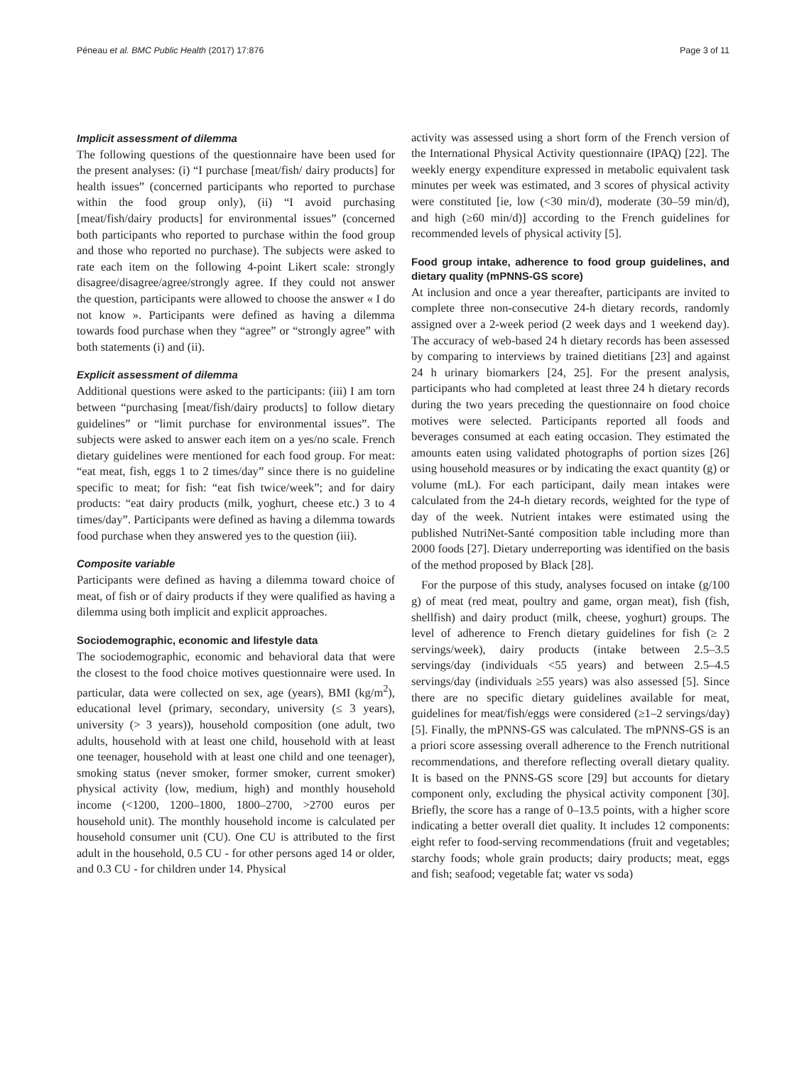Péneau et al. BMC Public Health (2017) 17:876 Page 3 of 11
Implicit assessment of dilemma
The following questions of the questionnaire have been used for the present analyses: (i) “I purchase [meat/fish/ dairy products] for health issues” (concerned participants who reported to purchase within the food group only), (ii) “I avoid purchasing [meat/fish/dairy products] for environmental issues” (concerned both participants who reported to purchase within the food group and those who reported no purchase). The subjects were asked to rate each item on the following 4-point Likert scale: strongly disagree/disagree/agree/strongly agree. If they could not answer the question, participants were allowed to choose the answer « I do not know ». Participants were defined as having a dilemma towards food purchase when they “agree” or “strongly agree” with both statements (i) and (ii).
Explicit assessment of dilemma
Additional questions were asked to the participants: (iii) I am torn between “purchasing [meat/fish/dairy products] to follow dietary guidelines” or “limit purchase for environmental issues”. The subjects were asked to answer each item on a yes/no scale. French dietary guidelines were mentioned for each food group. For meat: “eat meat, fish, eggs 1 to 2 times/day” since there is no guideline specific to meat; for fish: “eat fish twice/week”; and for dairy products: “eat dairy products (milk, yoghurt, cheese etc.) 3 to 4 times/day”. Participants were defined as having a dilemma towards food purchase when they answered yes to the question (iii).
Composite variable
Participants were defined as having a dilemma toward choice of meat, of fish or of dairy products if they were qualified as having a dilemma using both implicit and explicit approaches.
Sociodemographic, economic and lifestyle data
The sociodemographic, economic and behavioral data that were the closest to the food choice motives questionnaire were used. In particular, data were collected on sex, age (years), BMI (kg/m<sup>2</sup>), educational level (primary, secondary, university (≤ 3 years), university (> 3 years)), household composition (one adult, two adults, household with at least one child, household with at least one teenager, household with at least one child and one teenager), smoking status (never smoker, former smoker, current smoker) physical activity (low, medium, high) and monthly household income (<1200, 1200–1800, 1800–2700, >2700 euros per household unit). The monthly household income is calculated per household consumer unit (CU). One CU is attributed to the first adult in the household, 0.5 CU - for other persons aged 14 or older, and 0.3 CU - for children under 14. Physical
activity was assessed using a short form of the French version of the International Physical Activity questionnaire (IPAQ) [22]. The weekly energy expenditure expressed in metabolic equivalent task minutes per week was estimated, and 3 scores of physical activity were constituted [ie, low (<30 min/d), moderate (30–59 min/d), and high (≥60 min/d)] according to the French guidelines for recommended levels of physical activity [5].
Food group intake, adherence to food group guidelines, and dietary quality (mPNNS-GS score)
At inclusion and once a year thereafter, participants are invited to complete three non-consecutive 24-h dietary records, randomly assigned over a 2-week period (2 week days and 1 weekend day). The accuracy of web-based 24 h dietary records has been assessed by comparing to interviews by trained dietitians [23] and against 24 h urinary biomarkers [24, 25]. For the present analysis, participants who had completed at least three 24 h dietary records during the two years preceding the questionnaire on food choice motives were selected. Participants reported all foods and beverages consumed at each eating occasion. They estimated the amounts eaten using validated photographs of portion sizes [26] using household measures or by indicating the exact quantity (g) or volume (mL). For each participant, daily mean intakes were calculated from the 24-h dietary records, weighted for the type of day of the week. Nutrient intakes were estimated using the published NutriNet-Santé composition table including more than 2000 foods [27]. Dietary underreporting was identified on the basis of the method proposed by Black [28].
For the purpose of this study, analyses focused on intake (g/100 g) of meat (red meat, poultry and game, organ meat), fish (fish, shellfish) and dairy product (milk, cheese, yoghurt) groups. The level of adherence to French dietary guidelines for fish (≥ 2 servings/week), dairy products (intake between 2.5–3.5 servings/day (individuals <55 years) and between 2.5–4.5 servings/day (individuals ≥55 years) was also assessed [5]. Since there are no specific dietary guidelines available for meat, guidelines for meat/fish/eggs were considered (≥1–2 servings/day) [5]. Finally, the mPNNS-GS was calculated. The mPNNS-GS is an a priori score assessing overall adherence to the French nutritional recommendations, and therefore reflecting overall dietary quality. It is based on the PNNS-GS score [29] but accounts for dietary component only, excluding the physical activity component [30]. Briefly, the score has a range of 0–13.5 points, with a higher score indicating a better overall diet quality. It includes 12 components: eight refer to food-serving recommendations (fruit and vegetables; starchy foods; whole grain products; dairy products; meat, eggs and fish; seafood; vegetable fat; water vs soda)